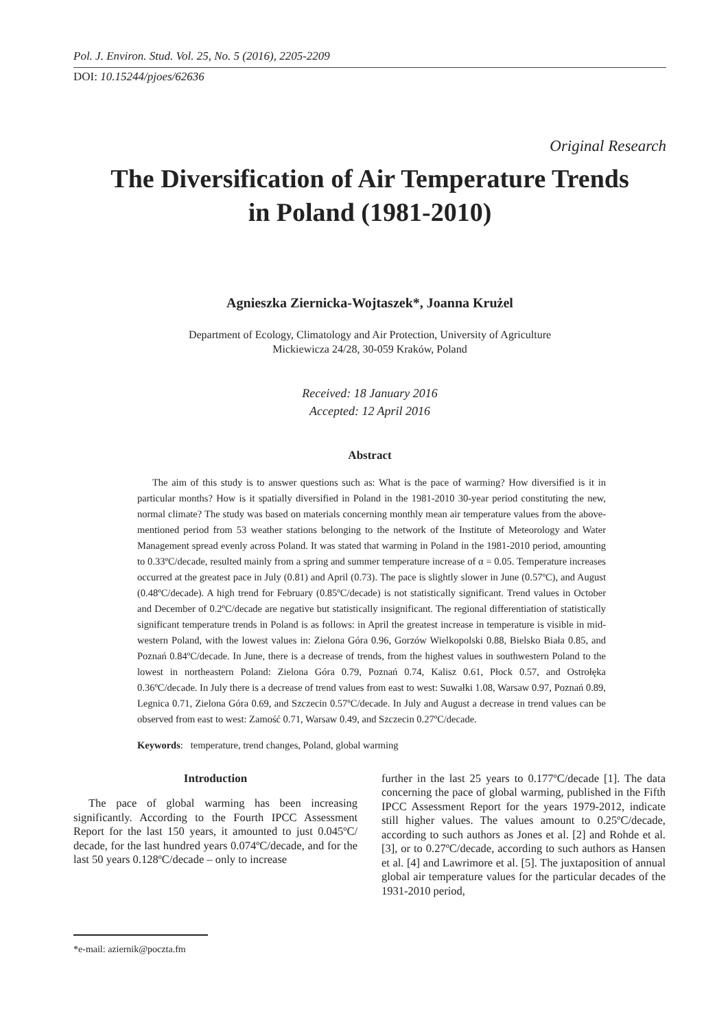Pol. J. Environ. Stud. Vol. 25, No. 5 (2016), 2205-2209
DOI: 10.15244/pjoes/62636
Original Research
The Diversification of Air Temperature Trends
in Poland (1981-2010)
Agnieszka Ziernicka-Wojtaszek*, Joanna Krużel
Department of Ecology, Climatology and Air Protection, University of Agriculture
Mickiewicza 24/28, 30-059 Kraków, Poland
Received: 18 January 2016
Accepted: 12 April 2016
Abstract
The aim of this study is to answer questions such as: What is the pace of warming? How diversified is it in particular months? How is it spatially diversified in Poland in the 1981-2010 30-year period constituting the new, normal climate? The study was based on materials concerning monthly mean air temperature values from the above-mentioned period from 53 weather stations belonging to the network of the Institute of Meteorology and Water Management spread evenly across Poland. It was stated that warming in Poland in the 1981-2010 period, amounting to 0.33ºC/decade, resulted mainly from a spring and summer temperature increase of α = 0.05. Temperature increases occurred at the greatest pace in July (0.81) and April (0.73). The pace is slightly slower in June (0.57ºC), and August (0.48ºC/decade). A high trend for February (0.85ºC/decade) is not statistically significant. Trend values in October and December of 0.2ºC/decade are negative but statistically insignificant. The regional differentiation of statistically significant temperature trends in Poland is as follows: in April the greatest increase in temperature is visible in mid-western Poland, with the lowest values in: Zielona Góra 0.96, Gorzów Wielkopolski 0.88, Bielsko Biała 0.85, and Poznań 0.84ºC/decade. In June, there is a decrease of trends, from the highest values in southwestern Poland to the lowest in northeastern Poland: Zielona Góra 0.79, Poznań 0.74, Kalisz 0.61, Płock 0.57, and Ostrołęka 0.36ºC/decade. In July there is a decrease of trend values from east to west: Suwałki 1.08, Warsaw 0.97, Poznań 0.89, Legnica 0.71, Zielona Góra 0.69, and Szczecin 0.57ºC/decade. In July and August a decrease in trend values can be observed from east to west: Zamość 0.71, Warsaw 0.49, and Szczecin 0.27ºC/decade.
Keywords: temperature, trend changes, Poland, global warming
Introduction
The pace of global warming has been increasing significantly. According to the Fourth IPCC Assessment Report for the last 150 years, it amounted to just 0.045ºC/ decade, for the last hundred years 0.074ºC/decade, and for the last 50 years 0.128ºC/decade – only to increase
further in the last 25 years to 0.177ºC/decade [1]. The data concerning the pace of global warming, published in the Fifth IPCC Assessment Report for the years 1979-2012, indicate still higher values. The values amount to 0.25ºC/decade, according to such authors as Jones et al. [2] and Rohde et al. [3], or to 0.27ºC/decade, according to such authors as Hansen et al. [4] and Lawrimore et al. [5]. The juxtaposition of annual global air temperature values for the particular decades of the 1931-2010 period,
*e-mail: aziernik@poczta.fm